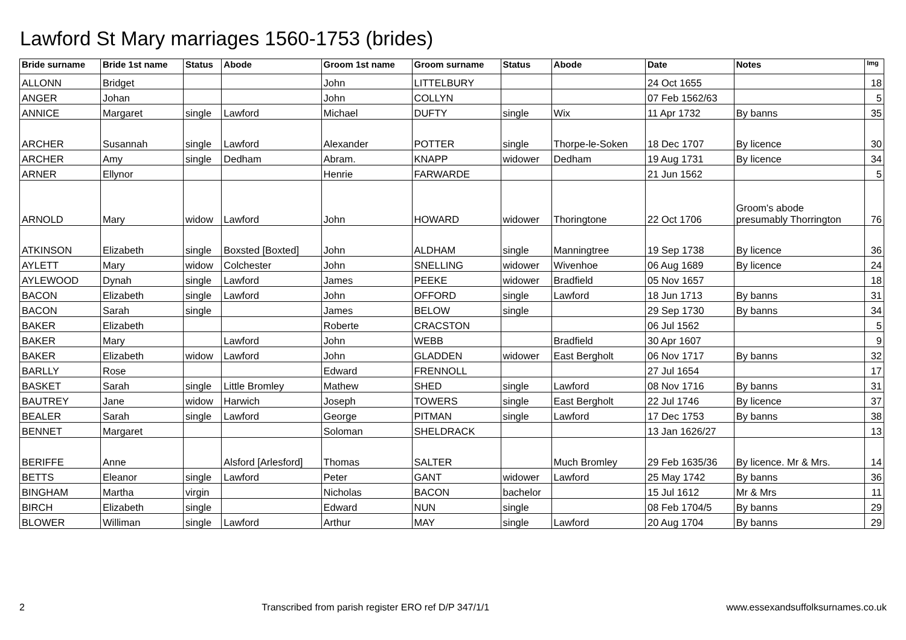Lawford St Mary marriages 1560-1753 (brides)
| Bride surname | Bride 1st name | Status | Abode | Groom 1st name | Groom surname | Status | Abode | Date | Notes | Img |
| --- | --- | --- | --- | --- | --- | --- | --- | --- | --- | --- |
| ALLONN | Bridget | | | John | LITTELBURY | | | 24 Oct 1655 | | 18 |
| ANGER | Johan | | | John | COLLYN | | | 07 Feb 1562/63 | | 5 |
| ANNICE | Margaret | single | Lawford | Michael | DUFTY | single | Wix | 11 Apr 1732 | By banns | 35 |
| ARCHER | Susannah | single | Lawford | Alexander | POTTER | single | Thorpe-le-Soken | 18 Dec 1707 | By licence | 30 |
| ARCHER | Amy | single | Dedham | Abram. | KNAPP | widower | Dedham | 19 Aug 1731 | By licence | 34 |
| ARNER | Ellynor | | | Henrie | FARWARDE | | | 21 Jun 1562 | | 5 |
| ARNOLD | Mary | widow | Lawford | John | HOWARD | widower | Thoringtone | 22 Oct 1706 | Groom's abode presumably Thorrington | 76 |
| ATKINSON | Elizabeth | single | Boxsted [Boxted] | John | ALDHAM | single | Manningtree | 19 Sep 1738 | By licence | 36 |
| AYLETT | Mary | widow | Colchester | John | SNELLING | widower | Wivenhoe | 06 Aug 1689 | By licence | 24 |
| AYLEWOOD | Dynah | single | Lawford | James | PEEKE | widower | Bradfield | 05 Nov 1657 | | 18 |
| BACON | Elizabeth | single | Lawford | John | OFFORD | single | Lawford | 18 Jun 1713 | By banns | 31 |
| BACON | Sarah | single | | James | BELOW | single | | 29 Sep 1730 | By banns | 34 |
| BAKER | Elizabeth | | | Roberte | CRACSTON | | | 06 Jul 1562 | | 5 |
| BAKER | Mary | | Lawford | John | WEBB | | Bradfield | 30 Apr 1607 | | 9 |
| BAKER | Elizabeth | widow | Lawford | John | GLADDEN | widower | East Bergholt | 06 Nov 1717 | By banns | 32 |
| BARLLY | Rose | | | Edward | FRENNOLL | | | 27 Jul 1654 | | 17 |
| BASKET | Sarah | single | Little Bromley | Mathew | SHED | single | Lawford | 08 Nov 1716 | By banns | 31 |
| BAUTREY | Jane | widow | Harwich | Joseph | TOWERS | single | East Bergholt | 22 Jul 1746 | By licence | 37 |
| BEALER | Sarah | single | Lawford | George | PITMAN | single | Lawford | 17 Dec 1753 | By banns | 38 |
| BENNET | Margaret | | | Soloman | SHELDRACK | | | 13 Jan 1626/27 | | 13 |
| BERIFFE | Anne | | Alsford [Arlesford] | Thomas | SALTER | | Much Bromley | 29 Feb 1635/36 | By licence. Mr & Mrs. | 14 |
| BETTS | Eleanor | single | Lawford | Peter | GANT | widower | Lawford | 25 May 1742 | By banns | 36 |
| BINGHAM | Martha | virgin | | Nicholas | BACON | bachelor | | 15 Jul 1612 | Mr & Mrs | 11 |
| BIRCH | Elizabeth | single | | Edward | NUN | single | | 08 Feb 1704/5 | By banns | 29 |
| BLOWER | Williman | single | Lawford | Arthur | MAY | single | Lawford | 20 Aug 1704 | By banns | 29 |
2 Transcribed from parish register ERO ref D/P 347/1/1 www.essexandsuffolksurnames.co.uk